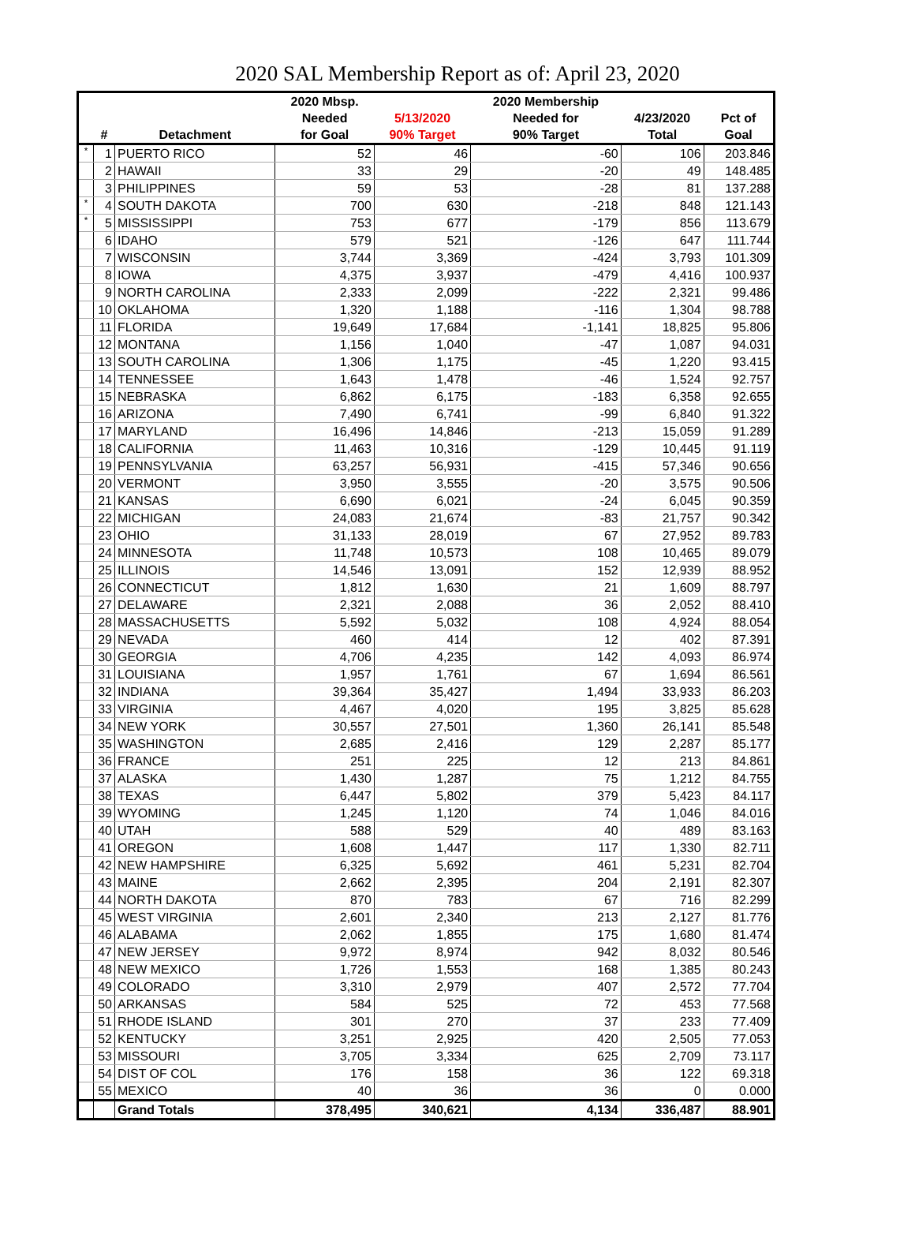2020 SAL Membership Report as of: April 23, 2020
| | | | 2020 Mbsp. | | 2020 Membership | | |
| --- | --- | --- | --- | --- | --- | --- | --- |
| | | | Needed | 5/13/2020 | Needed for | 4/23/2020 | Pct of |
| | # | Detachment | for Goal | 90% Target | 90% Target | Total | Goal |
| * | 1 | PUERTO RICO | 52 | 46 | -60 | 106 | 203.846 |
| | 2 | HAWAII | 33 | 29 | -20 | 49 | 148.485 |
| | 3 | PHILIPPINES | 59 | 53 | -28 | 81 | 137.288 |
| * | 4 | SOUTH DAKOTA | 700 | 630 | -218 | 848 | 121.143 |
| * | 5 | MISSISSIPPI | 753 | 677 | -179 | 856 | 113.679 |
| | 6 | IDAHO | 579 | 521 | -126 | 647 | 111.744 |
| | 7 | WISCONSIN | 3,744 | 3,369 | -424 | 3,793 | 101.309 |
| | 8 | IOWA | 4,375 | 3,937 | -479 | 4,416 | 100.937 |
| | 9 | NORTH CAROLINA | 2,333 | 2,099 | -222 | 2,321 | 99.486 |
| | 10 | OKLAHOMA | 1,320 | 1,188 | -116 | 1,304 | 98.788 |
| | 11 | FLORIDA | 19,649 | 17,684 | -1,141 | 18,825 | 95.806 |
| | 12 | MONTANA | 1,156 | 1,040 | -47 | 1,087 | 94.031 |
| | 13 | SOUTH CAROLINA | 1,306 | 1,175 | -45 | 1,220 | 93.415 |
| | 14 | TENNESSEE | 1,643 | 1,478 | -46 | 1,524 | 92.757 |
| | 15 | NEBRASKA | 6,862 | 6,175 | -183 | 6,358 | 92.655 |
| | 16 | ARIZONA | 7,490 | 6,741 | -99 | 6,840 | 91.322 |
| | 17 | MARYLAND | 16,496 | 14,846 | -213 | 15,059 | 91.289 |
| | 18 | CALIFORNIA | 11,463 | 10,316 | -129 | 10,445 | 91.119 |
| | 19 | PENNSYLVANIA | 63,257 | 56,931 | -415 | 57,346 | 90.656 |
| | 20 | VERMONT | 3,950 | 3,555 | -20 | 3,575 | 90.506 |
| | 21 | KANSAS | 6,690 | 6,021 | -24 | 6,045 | 90.359 |
| | 22 | MICHIGAN | 24,083 | 21,674 | -83 | 21,757 | 90.342 |
| | 23 | OHIO | 31,133 | 28,019 | 67 | 27,952 | 89.783 |
| | 24 | MINNESOTA | 11,748 | 10,573 | 108 | 10,465 | 89.079 |
| | 25 | ILLINOIS | 14,546 | 13,091 | 152 | 12,939 | 88.952 |
| | 26 | CONNECTICUT | 1,812 | 1,630 | 21 | 1,609 | 88.797 |
| | 27 | DELAWARE | 2,321 | 2,088 | 36 | 2,052 | 88.410 |
| | 28 | MASSACHUSETTS | 5,592 | 5,032 | 108 | 4,924 | 88.054 |
| | 29 | NEVADA | 460 | 414 | 12 | 402 | 87.391 |
| | 30 | GEORGIA | 4,706 | 4,235 | 142 | 4,093 | 86.974 |
| | 31 | LOUISIANA | 1,957 | 1,761 | 67 | 1,694 | 86.561 |
| | 32 | INDIANA | 39,364 | 35,427 | 1,494 | 33,933 | 86.203 |
| | 33 | VIRGINIA | 4,467 | 4,020 | 195 | 3,825 | 85.628 |
| | 34 | NEW YORK | 30,557 | 27,501 | 1,360 | 26,141 | 85.548 |
| | 35 | WASHINGTON | 2,685 | 2,416 | 129 | 2,287 | 85.177 |
| | 36 | FRANCE | 251 | 225 | 12 | 213 | 84.861 |
| | 37 | ALASKA | 1,430 | 1,287 | 75 | 1,212 | 84.755 |
| | 38 | TEXAS | 6,447 | 5,802 | 379 | 5,423 | 84.117 |
| | 39 | WYOMING | 1,245 | 1,120 | 74 | 1,046 | 84.016 |
| | 40 | UTAH | 588 | 529 | 40 | 489 | 83.163 |
| | 41 | OREGON | 1,608 | 1,447 | 117 | 1,330 | 82.711 |
| | 42 | NEW HAMPSHIRE | 6,325 | 5,692 | 461 | 5,231 | 82.704 |
| | 43 | MAINE | 2,662 | 2,395 | 204 | 2,191 | 82.307 |
| | 44 | NORTH DAKOTA | 870 | 783 | 67 | 716 | 82.299 |
| | 45 | WEST VIRGINIA | 2,601 | 2,340 | 213 | 2,127 | 81.776 |
| | 46 | ALABAMA | 2,062 | 1,855 | 175 | 1,680 | 81.474 |
| | 47 | NEW JERSEY | 9,972 | 8,974 | 942 | 8,032 | 80.546 |
| | 48 | NEW MEXICO | 1,726 | 1,553 | 168 | 1,385 | 80.243 |
| | 49 | COLORADO | 3,310 | 2,979 | 407 | 2,572 | 77.704 |
| | 50 | ARKANSAS | 584 | 525 | 72 | 453 | 77.568 |
| | 51 | RHODE ISLAND | 301 | 270 | 37 | 233 | 77.409 |
| | 52 | KENTUCKY | 3,251 | 2,925 | 420 | 2,505 | 77.053 |
| | 53 | MISSOURI | 3,705 | 3,334 | 625 | 2,709 | 73.117 |
| | 54 | DIST OF COL | 176 | 158 | 36 | 122 | 69.318 |
| | 55 | MEXICO | 40 | 36 | 36 | 0 | 0.000 |
| | | Grand Totals | 378,495 | 340,621 | 4,134 | 336,487 | 88.901 |